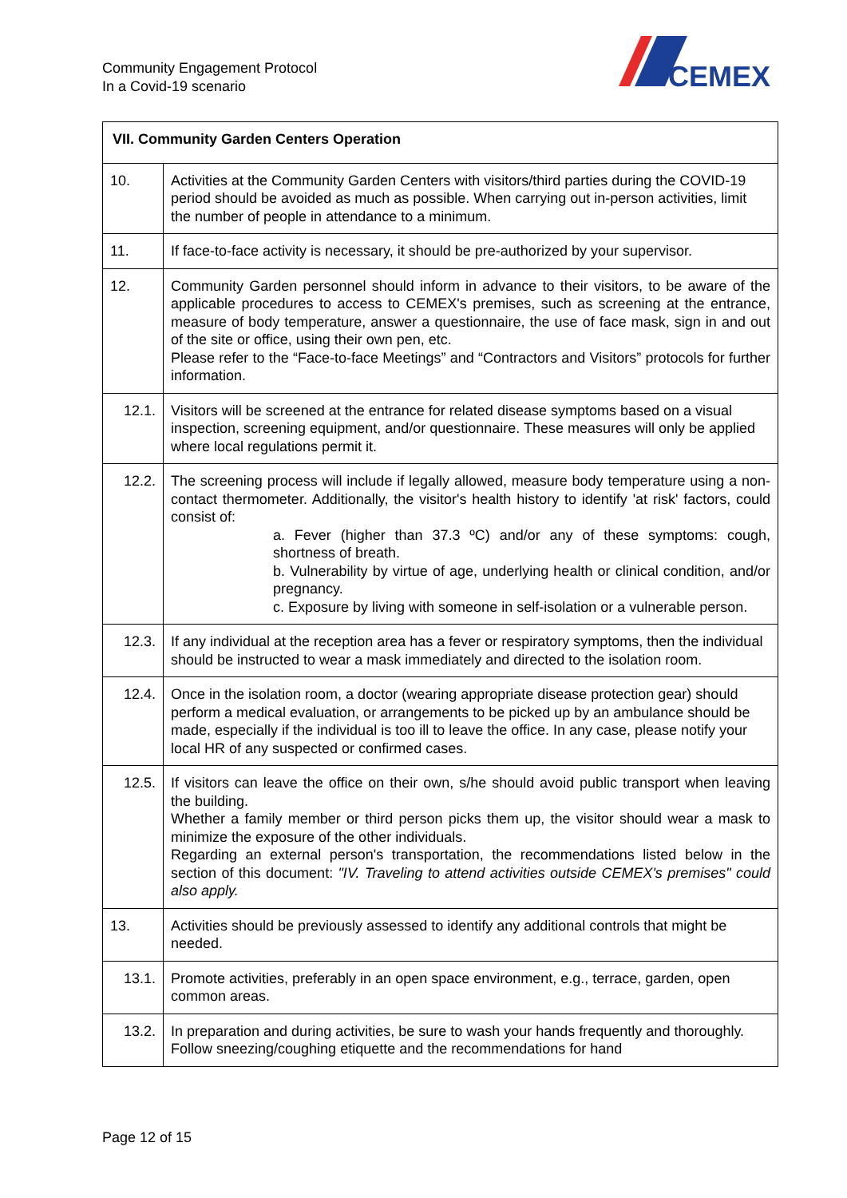Community Engagement Protocol
In a Covid-19 scenario
CEMEX
| VII. Community Garden Centers Operation | |
| --- | --- |
| 10. | Activities at the Community Garden Centers with visitors/third parties during the COVID-19 period should be avoided as much as possible. When carrying out in-person activities, limit the number of people in attendance to a minimum. |
| 11. | If face-to-face activity is necessary, it should be pre-authorized by your supervisor. |
| 12. | Community Garden personnel should inform in advance to their visitors, to be aware of the applicable procedures to access to CEMEX's premises, such as screening at the entrance, measure of body temperature, answer a questionnaire, the use of face mask, sign in and out of the site or office, using their own pen, etc. Please refer to the “Face-to-face Meetings” and “Contractors and Visitors” protocols for further information. |
| 12.1. | Visitors will be screened at the entrance for related disease symptoms based on a visual inspection, screening equipment, and/or questionnaire. These measures will only be applied where local regulations permit it. |
| 12.2. | The screening process will include if legally allowed, measure body temperature using a non-contact thermometer. Additionally, the visitor's health history to identify 'at risk' factors, could consist of: a. Fever (higher than 37.3 ºC) and/or any of these symptoms: cough, shortness of breath. b. Vulnerability by virtue of age, underlying health or clinical condition, and/or pregnancy. c. Exposure by living with someone in self-isolation or a vulnerable person. |
| 12.3. | If any individual at the reception area has a fever or respiratory symptoms, then the individual should be instructed to wear a mask immediately and directed to the isolation room. |
| 12.4. | Once in the isolation room, a doctor (wearing appropriate disease protection gear) should perform a medical evaluation, or arrangements to be picked up by an ambulance should be made, especially if the individual is too ill to leave the office. In any case, please notify your local HR of any suspected or confirmed cases. |
| 12.5. | If visitors can leave the office on their own, s/he should avoid public transport when leaving the building. Whether a family member or third person picks them up, the visitor should wear a mask to minimize the exposure of the other individuals. Regarding an external person's transportation, the recommendations listed below in the section of this document: "IV. Traveling to attend activities outside CEMEX's premises" could also apply. |
| 13. | Activities should be previously assessed to identify any additional controls that might be needed. |
| 13.1. | Promote activities, preferably in an open space environment, e.g., terrace, garden, open common areas. |
| 13.2. | In preparation and during activities, be sure to wash your hands frequently and thoroughly. Follow sneezing/coughing etiquette and the recommendations for hand |
Page 12 of 15